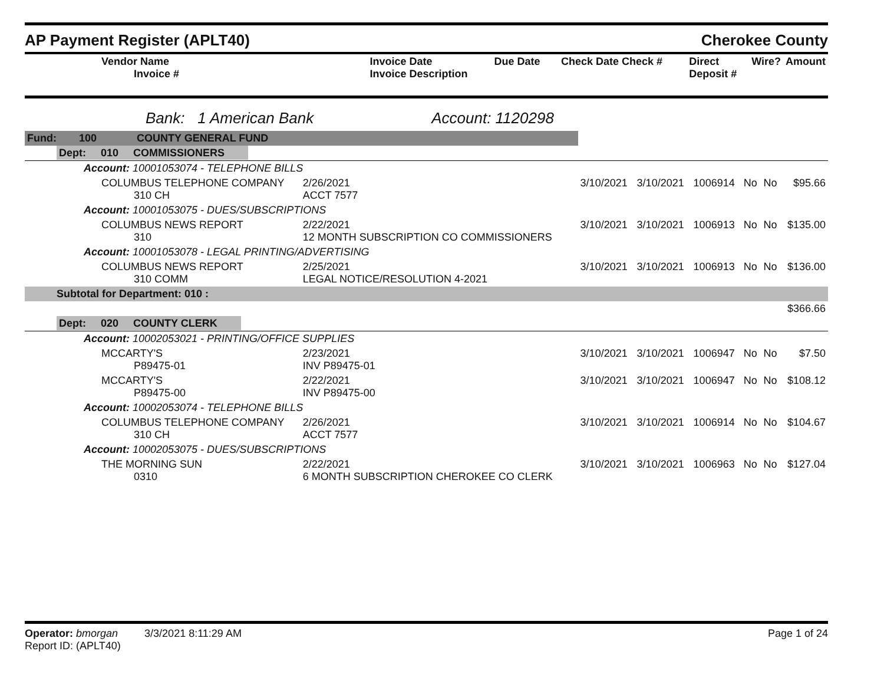AP Payment Register (APLT40) Cherokee County
| Vendor Name Invoice # | Invoice Date Invoice Description | Due Date | Check Date Check # | Direct Deposit # | Wire? | Amount |
| --- | --- | --- | --- | --- | --- | --- |
Bank: 1 American Bank Account: 1120298
| Fund: | 100 | COUNTY GENERAL FUND | | | | | | | |
| Dept: 010 COMMISSIONERS | | | | | | | | | |
| Account: 10001053074 - TELEPHONE BILLS | | | | | | | | | |
| COLUMBUS TELEPHONE COMPANY 310 CH | | | 2/26/2021 ACCT 7577 | 3/10/2021 | 3/10/2021 | 1006914 | No | No | $95.66 |
| Account: 10001053075 - DUES/SUBSCRIPTIONS | | | | | | | | | |
| COLUMBUS NEWS REPORT 310 | | | 2/22/2021 12 MONTH SUBSCRIPTION CO COMMISSIONERS | 3/10/2021 | 3/10/2021 | 1006913 | No | No | $135.00 |
| Account: 10001053078 - LEGAL PRINTING/ADVERTISING | | | | | | | | | |
| COLUMBUS NEWS REPORT 310 COMM | | | 2/25/2021 LEGAL NOTICE/RESOLUTION 4-2021 | 3/10/2021 | 3/10/2021 | 1006913 | No | No | $136.00 |
| Subtotal for Department: 010 : | | | | | | | | | |
| $366.66 | | | | | | | | | |
| Dept: 020 COUNTY CLERK | | | | | | | | | |
| Account: 10002053021 - PRINTING/OFFICE SUPPLIES | | | | | | | | | |
| MCCARTY'S P89475-01 | | | 2/23/2021 INV P89475-01 | 3/10/2021 | 3/10/2021 | 1006947 | No | No | $7.50 |
| MCCARTY'S P89475-00 | | | 2/22/2021 INV P89475-00 | 3/10/2021 | 3/10/2021 | 1006947 | No | No | $108.12 |
| Account: 10002053074 - TELEPHONE BILLS | | | | | | | | | |
| COLUMBUS TELEPHONE COMPANY 310 CH | | | 2/26/2021 ACCT 7577 | 3/10/2021 | 3/10/2021 | 1006914 | No | No | $104.67 |
| Account: 10002053075 - DUES/SUBSCRIPTIONS | | | | | | | | | |
| THE MORNING SUN 0310 | | | 2/22/2021 6 MONTH SUBSCRIPTION CHEROKEE CO CLERK | 3/10/2021 | 3/10/2021 | 1006963 | No | No | $127.04 |
Operator: bmorgan 3/3/2021 8:11:29 AM Page 1 of 24
Report ID: (APLT40)